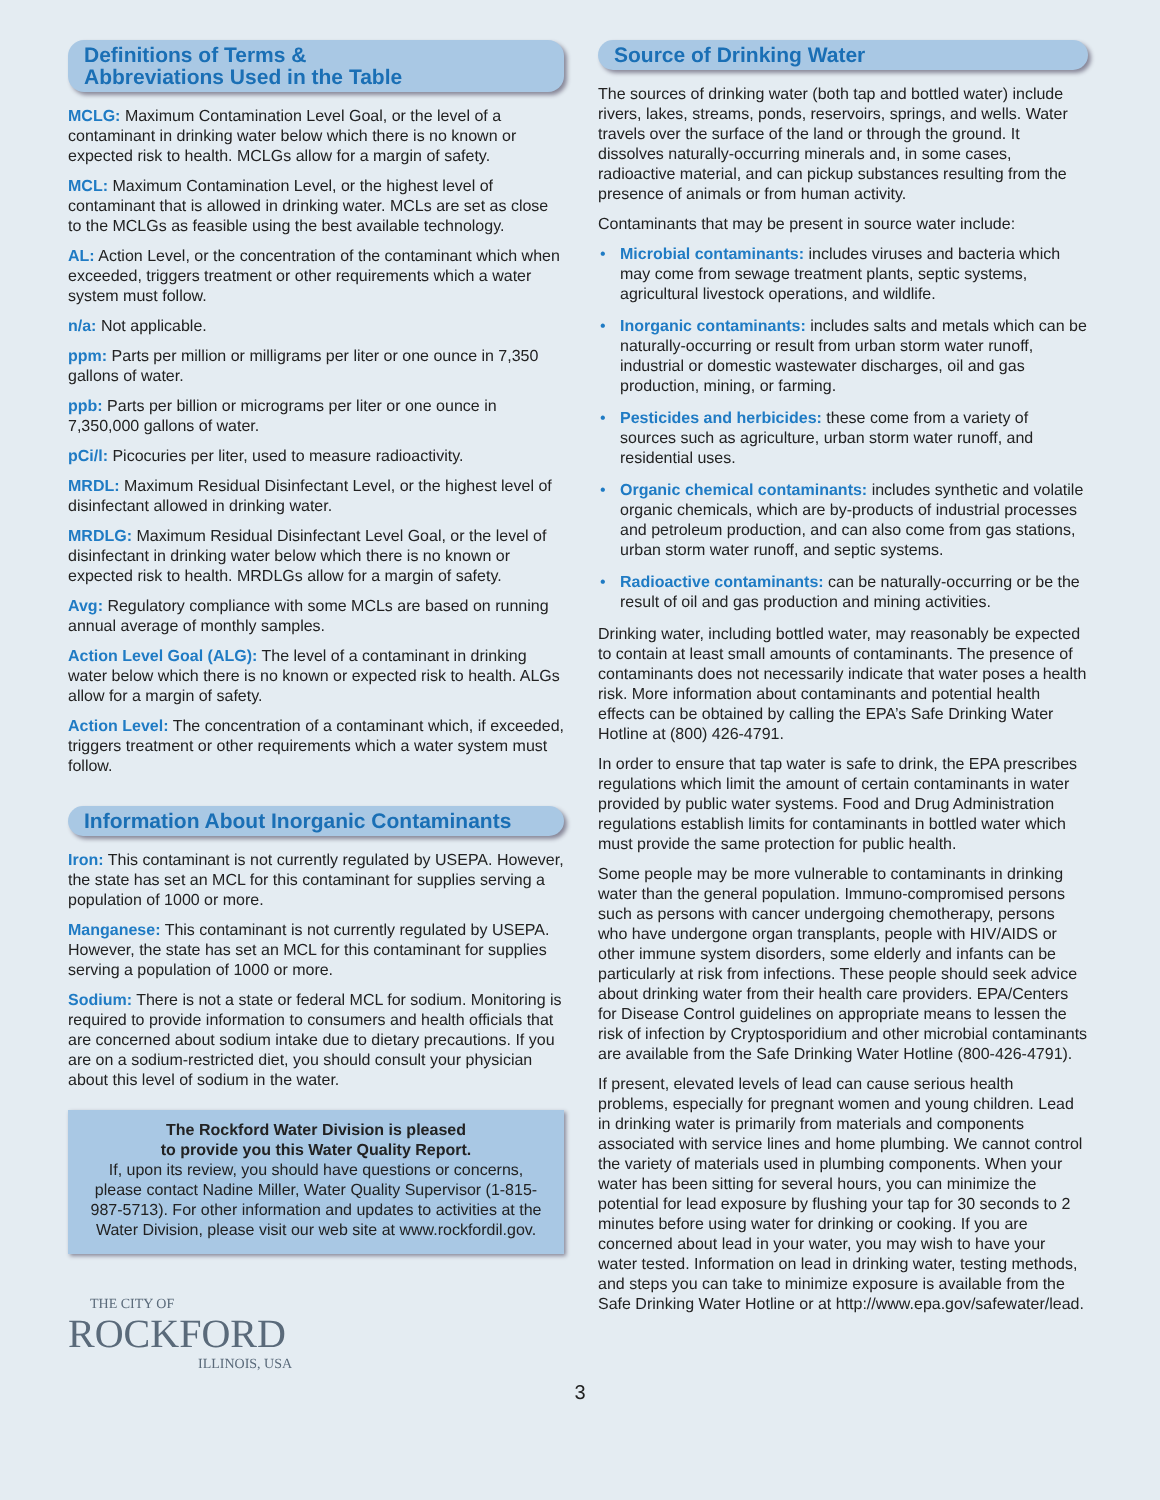Definitions of Terms &
Abbreviations Used in the Table
MCLG: Maximum Contamination Level Goal, or the level of a contaminant in drinking water below which there is no known or expected risk to health. MCLGs allow for a margin of safety.
MCL: Maximum Contamination Level, or the highest level of contaminant that is allowed in drinking water. MCLs are set as close to the MCLGs as feasible using the best available technology.
AL: Action Level, or the concentration of the contaminant which when exceeded, triggers treatment or other requirements which a water system must follow.
n/a: Not applicable.
ppm: Parts per million or milligrams per liter or one ounce in 7,350 gallons of water.
ppb: Parts per billion or micrograms per liter or one ounce in 7,350,000 gallons of water.
pCi/l: Picocuries per liter, used to measure radioactivity.
MRDL: Maximum Residual Disinfectant Level, or the highest level of disinfectant allowed in drinking water.
MRDLG: Maximum Residual Disinfectant Level Goal, or the level of disinfectant in drinking water below which there is no known or expected risk to health. MRDLGs allow for a margin of safety.
Avg: Regulatory compliance with some MCLs are based on running annual average of monthly samples.
Action Level Goal (ALG): The level of a contaminant in drinking water below which there is no known or expected risk to health. ALGs allow for a margin of safety.
Action Level: The concentration of a contaminant which, if exceeded, triggers treatment or other requirements which a water system must follow.
Information About Inorganic Contaminants
Iron: This contaminant is not currently regulated by USEPA. However, the state has set an MCL for this contaminant for supplies serving a population of 1000 or more.
Manganese: This contaminant is not currently regulated by USEPA. However, the state has set an MCL for this contaminant for supplies serving a population of 1000 or more.
Sodium: There is not a state or federal MCL for sodium. Monitoring is required to provide information to consumers and health officials that are concerned about sodium intake due to dietary precautions. If you are on a sodium-restricted diet, you should consult your physician about this level of sodium in the water.
The Rockford Water Division is pleased
to provide you this Water Quality Report.
If, upon its review, you should have questions or concerns, please contact Nadine Miller, Water Quality Supervisor (1-815-987-5713). For other information and updates to activities at the Water Division, please visit our web site at www.rockfordil.gov.
THE CITY OF
ROCKFORD
ILLINOIS, USA
Source of Drinking Water
The sources of drinking water (both tap and bottled water) include rivers, lakes, streams, ponds, reservoirs, springs, and wells. Water travels over the surface of the land or through the ground. It dissolves naturally-occurring minerals and, in some cases, radioactive material, and can pickup substances resulting from the presence of animals or from human activity.
Contaminants that may be present in source water include:
• Microbial contaminants: includes viruses and bacteria which may come from sewage treatment plants, septic systems, agricultural livestock operations, and wildlife.
• Inorganic contaminants: includes salts and metals which can be naturally-occurring or result from urban storm water runoff, industrial or domestic wastewater discharges, oil and gas production, mining, or farming.
• Pesticides and herbicides: these come from a variety of sources such as agriculture, urban storm water runoff, and residential uses.
• Organic chemical contaminants: includes synthetic and volatile organic chemicals, which are by-products of industrial processes and petroleum production, and can also come from gas stations, urban storm water runoff, and septic systems.
• Radioactive contaminants: can be naturally-occurring or be the result of oil and gas production and mining activities.
Drinking water, including bottled water, may reasonably be expected to contain at least small amounts of contaminants. The presence of contaminants does not necessarily indicate that water poses a health risk. More information about contaminants and potential health effects can be obtained by calling the EPA’s Safe Drinking Water Hotline at (800) 426-4791.
In order to ensure that tap water is safe to drink, the EPA prescribes regulations which limit the amount of certain contaminants in water provided by public water systems. Food and Drug Administration regulations establish limits for contaminants in bottled water which must provide the same protection for public health.
Some people may be more vulnerable to contaminants in drinking water than the general population. Immuno-compromised persons such as persons with cancer undergoing chemotherapy, persons who have undergone organ transplants, people with HIV/AIDS or other immune system disorders, some elderly and infants can be particularly at risk from infections. These people should seek advice about drinking water from their health care providers. EPA/Centers for Disease Control guidelines on appropriate means to lessen the risk of infection by Cryptosporidium and other microbial contaminants are available from the Safe Drinking Water Hotline (800-426-4791).
If present, elevated levels of lead can cause serious health problems, especially for pregnant women and young children. Lead in drinking water is primarily from materials and components associated with service lines and home plumbing. We cannot control the variety of materials used in plumbing components. When your water has been sitting for several hours, you can minimize the potential for lead exposure by flushing your tap for 30 seconds to 2 minutes before using water for drinking or cooking. If you are concerned about lead in your water, you may wish to have your water tested. Information on lead in drinking water, testing methods, and steps you can take to minimize exposure is available from the Safe Drinking Water Hotline or at http://www.epa.gov/safewater/lead.
3